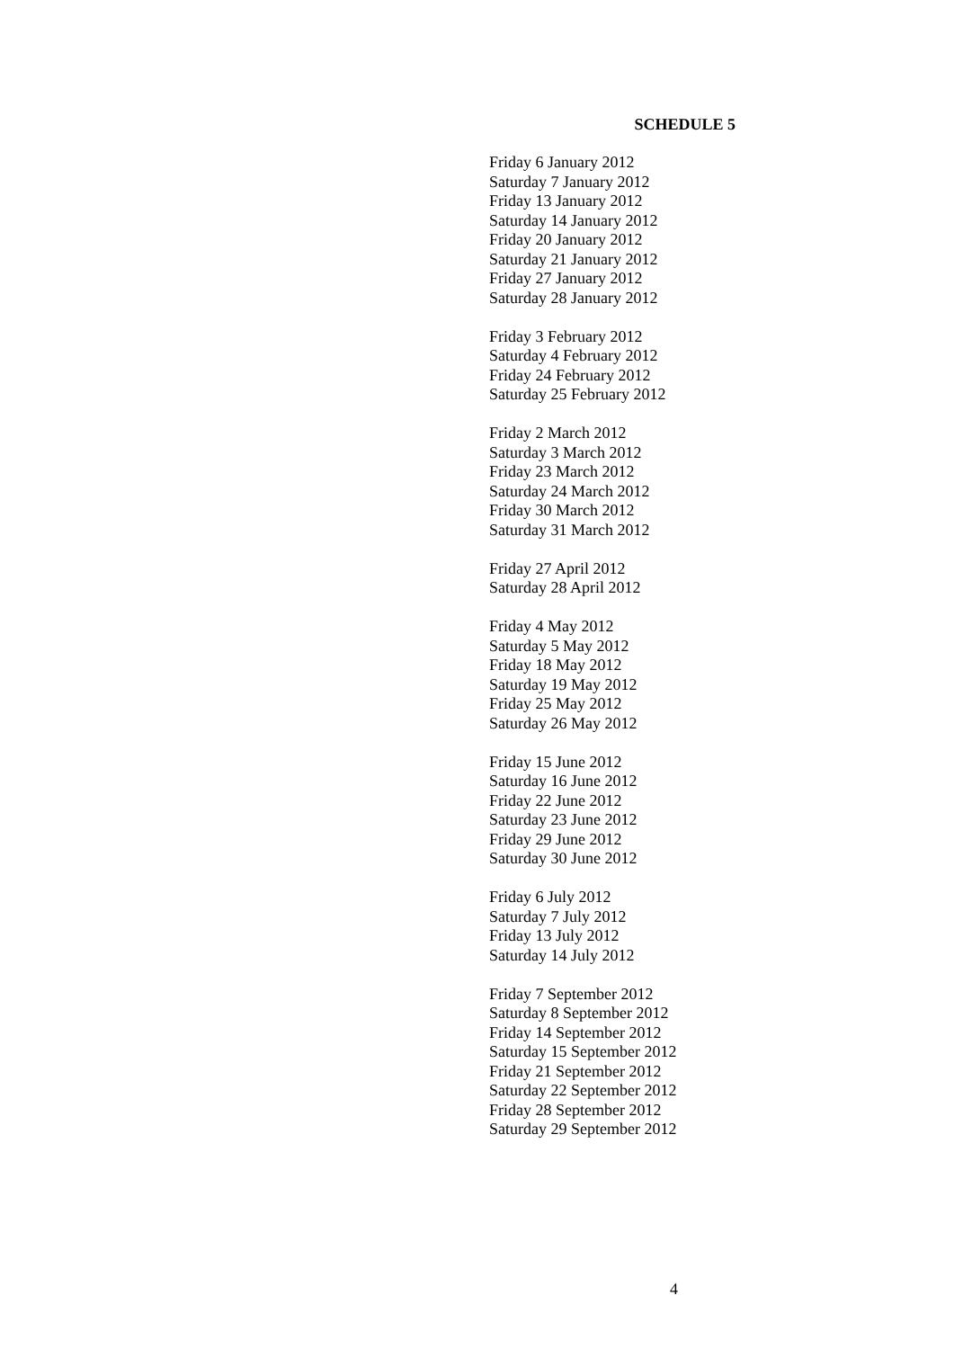SCHEDULE 5
Friday 6 January 2012
Saturday 7 January 2012
Friday 13 January 2012
Saturday 14 January 2012
Friday 20 January 2012
Saturday 21 January 2012
Friday 27 January 2012
Saturday 28 January 2012
Friday 3 February 2012
Saturday 4 February 2012
Friday 24 February 2012
Saturday 25 February 2012
Friday 2 March 2012
Saturday 3 March 2012
Friday 23 March 2012
Saturday 24 March 2012
Friday 30 March 2012
Saturday 31 March 2012
Friday 27 April 2012
Saturday 28 April 2012
Friday 4 May 2012
Saturday 5 May 2012
Friday 18 May 2012
Saturday 19 May 2012
Friday 25 May 2012
Saturday 26 May 2012
Friday 15 June 2012
Saturday 16 June 2012
Friday 22 June 2012
Saturday 23 June 2012
Friday 29 June 2012
Saturday 30 June 2012
Friday 6 July 2012
Saturday 7 July 2012
Friday 13 July 2012
Saturday 14 July 2012
Friday 7 September 2012
Saturday 8 September 2012
Friday 14 September 2012
Saturday 15 September 2012
Friday 21 September 2012
Saturday 22 September 2012
Friday 28 September 2012
Saturday 29 September 2012
4